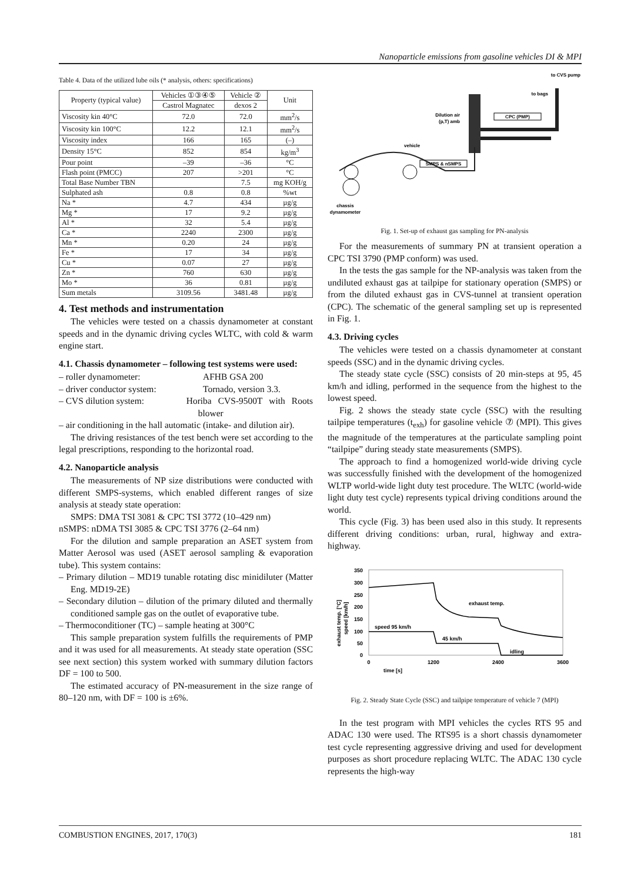Nanoparticle emissions from gasoline vehicles DI & MPI
Table 4. Data of the utilized lube oils (* analysis, others: specifications)
| Property (typical value) | Vehicles ①③④⑤ | Vehicle ② | Unit |
| --- | --- | --- | --- |
| | Castrol Magnatec | dexos 2 | |
| Viscosity kin 40°C | 72.0 | 72.0 | mm<sup>2</sup>/s |
| Viscosity kin 100°C | 12.2 | 12.1 | mm<sup>2</sup>/s |
| Viscosity index | 166 | 165 | (–) |
| Density 15°C | 852 | 854 | kg/m<sup>3</sup> |
| Pour point | –39 | –36 | °C |
| Flash point (PMCC) | 207 | >201 | °C |
| Total Base Number TBN | | 7.5 | mg KOH/g |
| Sulphated ash | 0.8 | 0.8 | %wt |
| Na * | 4.7 | 434 | µg/g |
| Mg * | 17 | 9.2 | µg/g |
| Al * | 32 | 5.4 | µg/g |
| Ca * | 2240 | 2300 | µg/g |
| Mn * | 0.20 | 24 | µg/g |
| Fe * | 17 | 34 | µg/g |
| Cu * | 0.07 | 27 | µg/g |
| Zn * | 760 | 630 | µg/g |
| Mo * | 36 | 0.81 | µg/g |
| Sum metals | 3109.56 | 3481.48 | µg/g |
4. Test methods and instrumentation
The vehicles were tested on a chassis dynamometer at constant speeds and in the dynamic driving cycles WLTC, with cold & warm engine start.
4.1. Chassis dynamometer – following test systems were used:
– roller dynamometer: AFHB GSA 200
– driver conductor system: Tornado, version 3.3.
– CVS dilution system: Horiba CVS-9500T with Roots blower
– air conditioning in the hall automatic (intake- and dilution air).
The driving resistances of the test bench were set according to the legal prescriptions, responding to the horizontal road.
4.2. Nanoparticle analysis
The measurements of NP size distributions were conducted with different SMPS-systems, which enabled different ranges of size analysis at steady state operation:
SMPS: DMA TSI 3081 & CPC TSI 3772 (10–429 nm)
nSMPS: nDMA TSI 3085 & CPC TSI 3776 (2–64 nm)
For the dilution and sample preparation an ASET system from Matter Aerosol was used (ASET aerosol sampling & evaporation tube). This system contains:
– Primary dilution – MD19 tunable rotating disc minidiluter (Matter Eng. MD19-2E)
– Secondary dilution – dilution of the primary diluted and thermally conditioned sample gas on the outlet of evaporative tube.
– Thermoconditioner (TC) – sample heating at 300°C
This sample preparation system fulfills the requirements of PMP and it was used for all measurements. At steady state operation (SSC see next section) this system worked with summary dilution factors DF = 100 to 500.
The estimated accuracy of PN-measurement in the size range of 80–120 nm, with DF = 100 is ±6%.
to CVS pump
to bags
Dilution air
(p,T) amb
CPC (PMP)
SMPS & nSMPS
vehicle
chassis
dynamometer
Fig. 1. Set-up of exhaust gas sampling for PN-analysis
For the measurements of summary PN at transient operation a CPC TSI 3790 (PMP conform) was used.
In the tests the gas sample for the NP-analysis was taken from the undiluted exhaust gas at tailpipe for stationary operation (SMPS) or from the diluted exhaust gas in CVS-tunnel at transient operation (CPC). The schematic of the general sampling set up is represented in Fig. 1.
4.3. Driving cycles
The vehicles were tested on a chassis dynamometer at constant speeds (SSC) and in the dynamic driving cycles.
The steady state cycle (SSC) consists of 20 min-steps at 95, 45 km/h and idling, performed in the sequence from the highest to the lowest speed.
Fig. 2 shows the steady state cycle (SSC) with the resulting tailpipe temperatures (t<sub>exh</sub>) for gasoline vehicle ⑦ (MPI). This gives the magnitude of the temperatures at the particulate sampling point “tailpipe” during steady state measurements (SMPS).
The approach to find a homogenized world-wide driving cycle was successfully finished with the development of the homogenized WLTP world-wide light duty test procedure. The WLTC (world-wide light duty test cycle) represents typical driving conditions around the world.
This cycle (Fig. 3) has been used also in this study. It represents different driving conditions: urban, rural, highway and extra-highway.
350
300
250
200
150
100
50
0
speed 95 km/h
45 km/h
idling
exhaust temp.
0
1200
2400
3600
time [s]
exhaust temp. [°C]
speed [km/h]
Fig. 2. Steady State Cycle (SSC) and tailpipe temperature of vehicle 7 (MPI)
In the test program with MPI vehicles the cycles RTS 95 and ADAC 130 were used. The RTS95 is a short chassis dynamometer test cycle representing aggressive driving and used for development purposes as short procedure replacing WLTC. The ADAC 130 cycle represents the high-way
COMBUSTION ENGINES, 2017, 170(3) 181